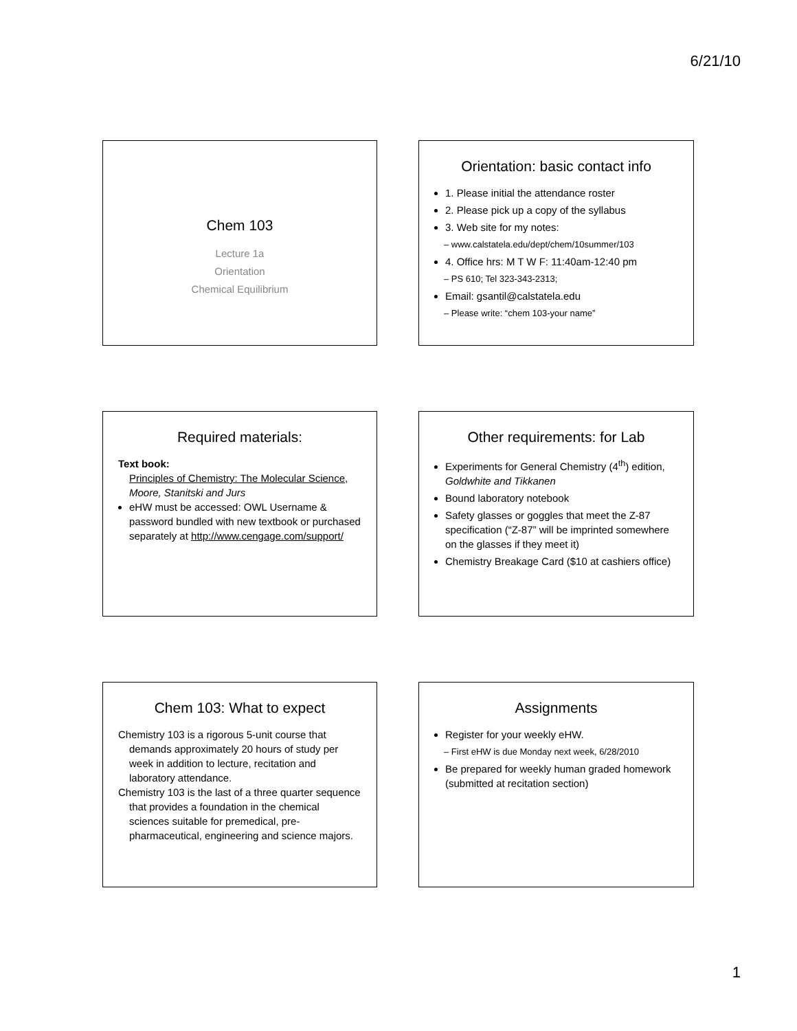6/21/10
Chem 103
Lecture 1a
Orientation
Chemical Equilibrium
Orientation: basic contact info
1. Please initial the attendance roster
2. Please pick up a copy of the syllabus
3. Web site for my notes:
– www.calstatela.edu/dept/chem/10summer/103
4. Office hrs: M T W F: 11:40am-12:40 pm
– PS 610; Tel 323-343-2313;
Email: gsantil@calstatela.edu
– Please write: “chem 103-your name”
Required materials:
Text book:
Principles of Chemistry: The Molecular Science, Moore, Stanitski and Jurs
eHW must be accessed: OWL Username & password bundled with new textbook or purchased separately at http://www.cengage.com/support/
Other requirements: for Lab
Experiments for General Chemistry (4<sup>th</sup>) edition, Goldwhite and Tikkanen
Bound laboratory notebook
Safety glasses or goggles that meet the Z-87 specification (“Z-87” will be imprinted somewhere on the glasses if they meet it)
Chemistry Breakage Card ($10 at cashiers office)
Chem 103: What to expect
Chemistry 103 is a rigorous 5-unit course that demands approximately 20 hours of study per week in addition to lecture, recitation and laboratory attendance.
Chemistry 103 is the last of a three quarter sequence that provides a foundation in the chemical sciences suitable for premedical, pre-pharmaceutical, engineering and science majors.
Assignments
Register for your weekly eHW.
– First eHW is due Monday next week, 6/28/2010
Be prepared for weekly human graded homework (submitted at recitation section)
1